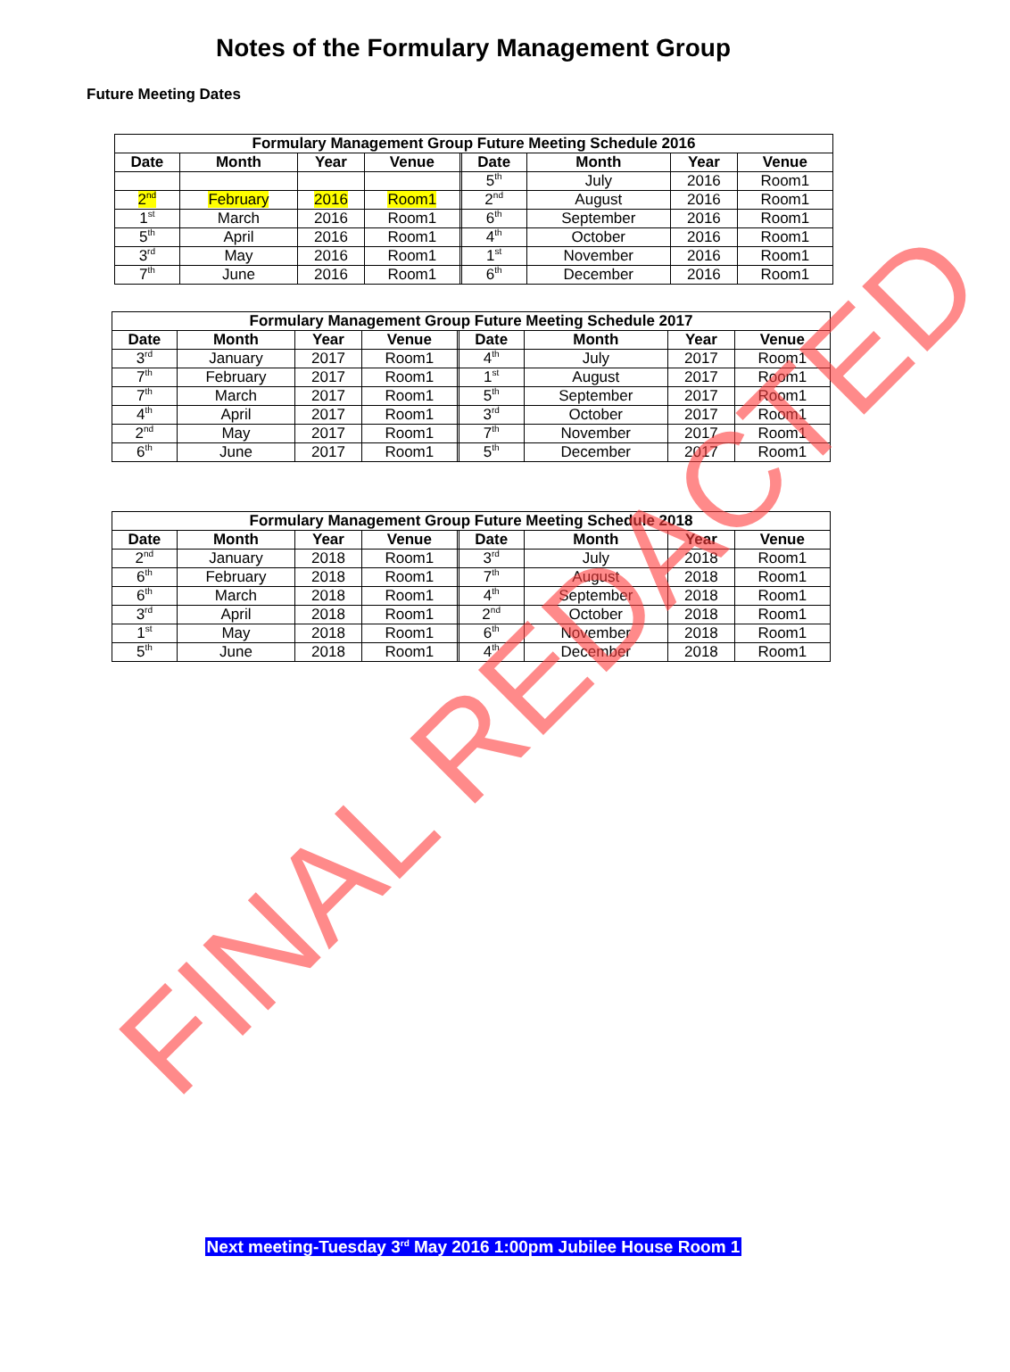Notes of the Formulary Management Group
Future Meeting Dates
| Formulary Management Group Future Meeting Schedule 2016 | | | | | | | | |
| --- | --- | --- | --- | --- | --- | --- | --- | --- |
| Date | Month | Year | Venue | | Date | Month | Year | Venue |
| | | | | | 5<sup>th</sup> | July | 2016 | Room1 |
| 2<sup>nd</sup> | February | 2016 | Room1 | | 2<sup>nd</sup> | August | 2016 | Room1 |
| 1<sup>st</sup> | March | 2016 | Room1 | | 6<sup>th</sup> | September | 2016 | Room1 |
| 5<sup>th</sup> | April | 2016 | Room1 | | 4<sup>th</sup> | October | 2016 | Room1 |
| 3<sup>rd</sup> | May | 2016 | Room1 | | 1<sup>st</sup> | November | 2016 | Room1 |
| 7<sup>th</sup> | June | 2016 | Room1 | | 6<sup>th</sup> | December | 2016 | Room1 |
| Formulary Management Group Future Meeting Schedule 2017 | | | | | | | | |
| --- | --- | --- | --- | --- | --- | --- | --- | --- |
| Date | Month | Year | Venue | | Date | Month | Year | Venue |
| 3<sup>rd</sup> | January | 2017 | Room1 | | 4<sup>th</sup> | July | 2017 | Room1 |
| 7<sup>th</sup> | February | 2017 | Room1 | | 1<sup>st</sup> | August | 2017 | Room1 |
| 7<sup>th</sup> | March | 2017 | Room1 | | 5<sup>th</sup> | September | 2017 | Room1 |
| 4<sup>th</sup> | April | 2017 | Room1 | | 3<sup>rd</sup> | October | 2017 | Room1 |
| 2<sup>nd</sup> | May | 2017 | Room1 | | 7<sup>th</sup> | November | 2017 | Room1 |
| 6<sup>th</sup> | June | 2017 | Room1 | | 5<sup>th</sup> | December | 2017 | Room1 |
| Formulary Management Group Future Meeting Schedule 2018 | | | | | | | | |
| --- | --- | --- | --- | --- | --- | --- | --- | --- |
| Date | Month | Year | Venue | | Date | Month | Year | Venue |
| 2<sup>nd</sup> | January | 2018 | Room1 | | 3<sup>rd</sup> | July | 2018 | Room1 |
| 6<sup>th</sup> | February | 2018 | Room1 | | 7<sup>th</sup> | August | 2018 | Room1 |
| 6<sup>th</sup> | March | 2018 | Room1 | | 4<sup>th</sup> | September | 2018 | Room1 |
| 3<sup>rd</sup> | April | 2018 | Room1 | | 2<sup>nd</sup> | October | 2018 | Room1 |
| 1<sup>st</sup> | May | 2018 | Room1 | | 6<sup>th</sup> | November | 2018 | Room1 |
| 5<sup>th</sup> | June | 2018 | Room1 | | 4<sup>th</sup> | December | 2018 | Room1 |
Next meeting-Tuesday 3<sup>rd</sup> May 2016 1:00pm Jubilee House Room 1
FINAL REDACTED